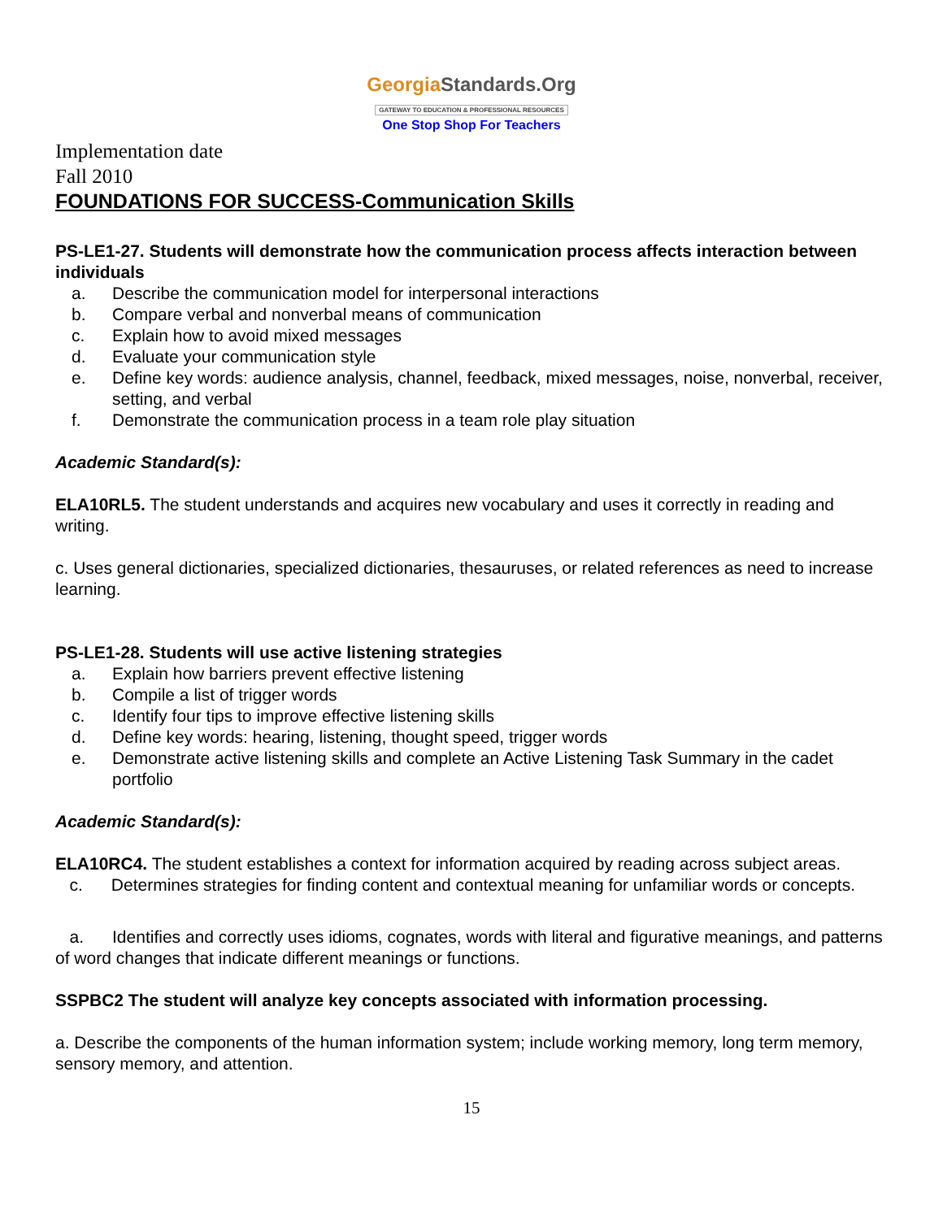GeorgiaStandards.Org
GATEWAY TO EDUCATION & PROFESSIONAL RESOURCES
One Stop Shop For Teachers
Implementation date
Fall 2010
FOUNDATIONS FOR SUCCESS-Communication Skills
PS-LE1-27. Students will demonstrate how the communication process affects interaction between individuals
a. Describe the communication model for interpersonal interactions
b. Compare verbal and nonverbal means of communication
c. Explain how to avoid mixed messages
d. Evaluate your communication style
e. Define key words: audience analysis, channel, feedback, mixed messages, noise, nonverbal, receiver, setting, and verbal
f. Demonstrate the communication process in a team role play situation
Academic Standard(s):
ELA10RL5. The student understands and acquires new vocabulary and uses it correctly in reading and writing.
c. Uses general dictionaries, specialized dictionaries, thesauruses, or related references as need to increase learning.
PS-LE1-28. Students will use active listening strategies
a. Explain how barriers prevent effective listening
b. Compile a list of trigger words
c. Identify four tips to improve effective listening skills
d. Define key words: hearing, listening, thought speed, trigger words
e. Demonstrate active listening skills and complete an Active Listening Task Summary in the cadet portfolio
Academic Standard(s):
ELA10RC4. The student establishes a context for information acquired by reading across subject areas.
c. Determines strategies for finding content and contextual meaning for unfamiliar words or concepts.
a. Identifies and correctly uses idioms, cognates, words with literal and figurative meanings, and patterns of word changes that indicate different meanings or functions.
SSPBC2 The student will analyze key concepts associated with information processing.
a. Describe the components of the human information system; include working memory, long term memory, sensory memory, and attention.
15